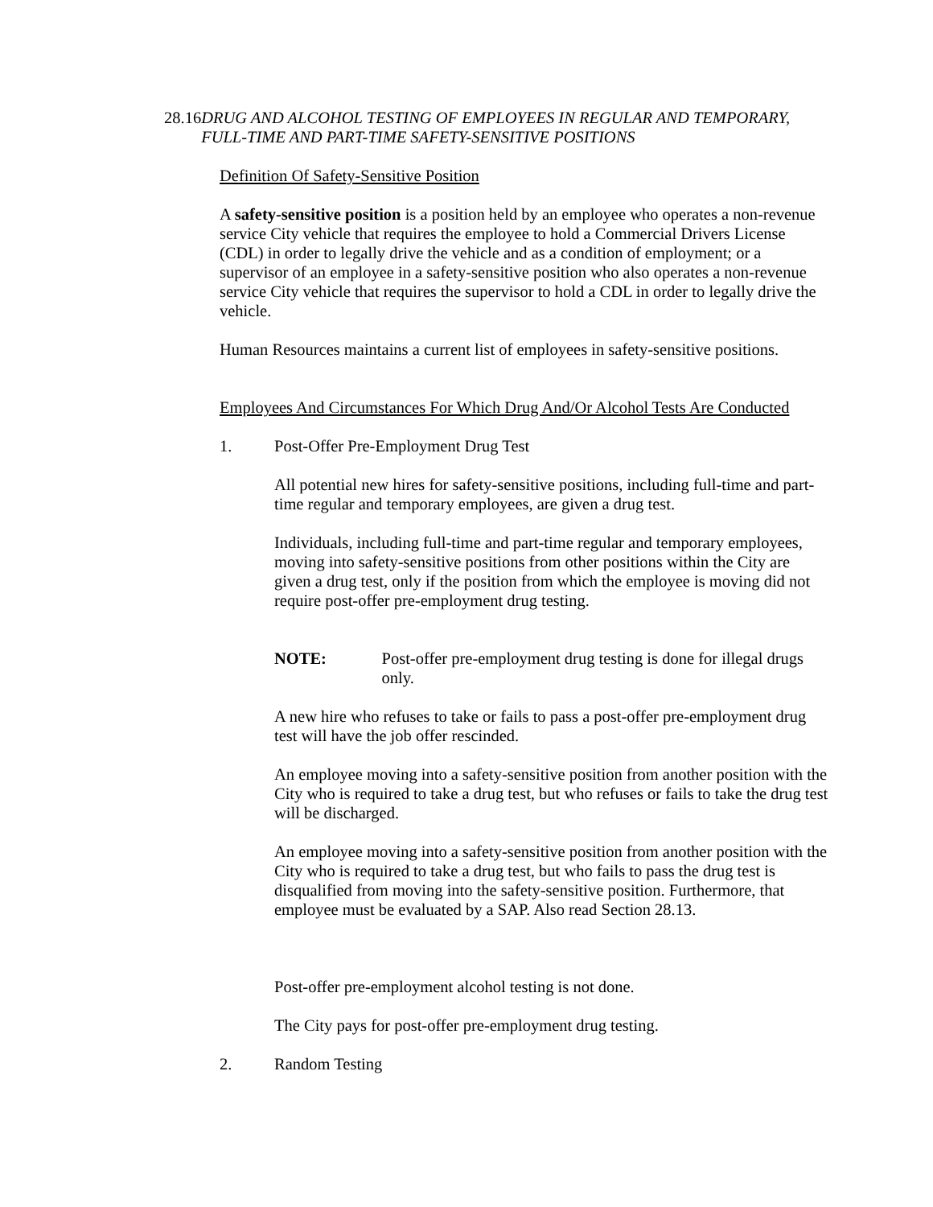28.16 DRUG AND ALCOHOL TESTING OF EMPLOYEES IN REGULAR AND TEMPORARY, FULL-TIME AND PART-TIME SAFETY-SENSITIVE POSITIONS
Definition Of Safety-Sensitive Position
A safety-sensitive position is a position held by an employee who operates a non-revenue service City vehicle that requires the employee to hold a Commercial Drivers License (CDL) in order to legally drive the vehicle and as a condition of employment; or a supervisor of an employee in a safety-sensitive position who also operates a non-revenue service City vehicle that requires the supervisor to hold a CDL in order to legally drive the vehicle.
Human Resources maintains a current list of employees in safety-sensitive positions.
Employees And Circumstances For Which Drug And/Or Alcohol Tests Are Conducted
1. Post-Offer Pre-Employment Drug Test
All potential new hires for safety-sensitive positions, including full-time and part-time regular and temporary employees, are given a drug test.
Individuals, including full-time and part-time regular and temporary employees, moving into safety-sensitive positions from other positions within the City are given a drug test, only if the position from which the employee is moving did not require post-offer pre-employment drug testing.
NOTE: Post-offer pre-employment drug testing is done for illegal drugs only.
A new hire who refuses to take or fails to pass a post-offer pre-employment drug test will have the job offer rescinded.
An employee moving into a safety-sensitive position from another position with the City who is required to take a drug test, but who refuses or fails to take the drug test will be discharged.
An employee moving into a safety-sensitive position from another position with the City who is required to take a drug test, but who fails to pass the drug test is disqualified from moving into the safety-sensitive position. Furthermore, that employee must be evaluated by a SAP. Also read Section 28.13.
Post-offer pre-employment alcohol testing is not done.
The City pays for post-offer pre-employment drug testing.
2. Random Testing